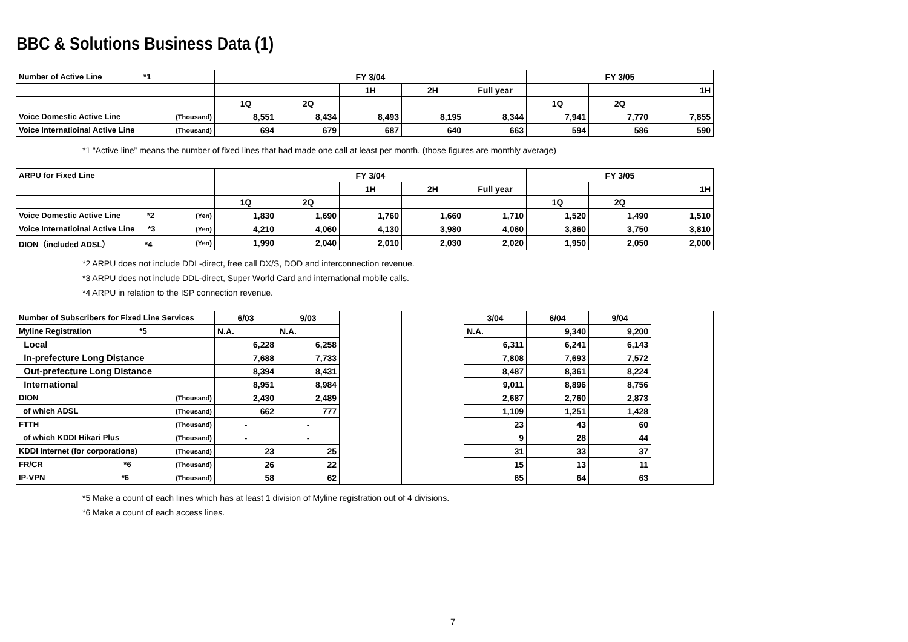BBC & Solutions Business Data (1)
| Number of Active Line *1 | | FY 3/04 | | | | | FY 3/05 | | |
| | | | | 1H | 2H | Full year | | | 1H |
| | | 1Q | 2Q | | | | 1Q | 2Q | |
| Voice Domestic Active Line | (Thousand) | 8,551 | 8,434 | 8,493 | 8,195 | 8,344 | 7,941 | 7,770 | 7,855 |
| Voice Internatioinal Active Line | (Thousand) | 694 | 679 | 687 | 640 | 663 | 594 | 586 | 590 |
*1 “Active line” means the number of fixed lines that had made one call at least per month. (those figures are monthly average)
| ARPU for Fixed Line | | FY 3/04 | | | | | FY 3/05 | | |
| | | | | 1H | 2H | Full year | | | 1H |
| | | 1Q | 2Q | | | | 1Q | 2Q | |
| Voice Domestic Active Line *2 | (Yen) | 1,830 | 1,690 | 1,760 | 1,660 | 1,710 | 1,520 | 1,490 | 1,510 |
| Voice Internatioinal Active Line *3 | (Yen) | 4,210 | 4,060 | 4,130 | 3,980 | 4,060 | 3,860 | 3,750 | 3,810 |
| DION（included ADSL） *4 | (Yen) | 1,990 | 2,040 | 2,010 | 2,030 | 2,020 | 1,950 | 2,050 | 2,000 |
*2 ARPU does not include DDL-direct, free call DX/S, DOD and interconnection revenue.
*3 ARPU does not include DDL-direct, Super World Card and international mobile calls.
*4 ARPU in relation to the ISP connection revenue.
| Number of Subscribers for Fixed Line Services | | 6/03 | 9/03 | | | 3/04 | 6/04 | 9/04 | |
| Myline Registration *5 | | N.A. | N.A. | | | N.A. | 9,340 | 9,200 | |
| Local | | 6,228 | 6,258 | | | 6,311 | 6,241 | 6,143 | |
| In-prefecture Long Distance | | 7,688 | 7,733 | | | 7,808 | 7,693 | 7,572 | |
| Out-prefecture Long Distance | | 8,394 | 8,431 | | | 8,487 | 8,361 | 8,224 | |
| International | | 8,951 | 8,984 | | | 9,011 | 8,896 | 8,756 | |
| DION | (Thousand) | 2,430 | 2,489 | | | 2,687 | 2,760 | 2,873 | |
| of which ADSL | (Thousand) | 662 | 777 | | | 1,109 | 1,251 | 1,428 | |
| FTTH | (Thousand) | - | - | | | 23 | 43 | 60 | |
| of which KDDI Hikari Plus | (Thousand) | - | - | | | 9 | 28 | 44 | |
| KDDI Internet (for corporations) | (Thousand) | 23 | 25 | | | 31 | 33 | 37 | |
| FR/CR *6 | (Thousand) | 26 | 22 | | | 15 | 13 | 11 | |
| IP-VPN *6 | (Thousand) | 58 | 62 | | | 65 | 64 | 63 | |
*5 Make a count of each lines which has at least 1 division of Myline registration out of 4 divisions.
*6 Make a count of each access lines.
7